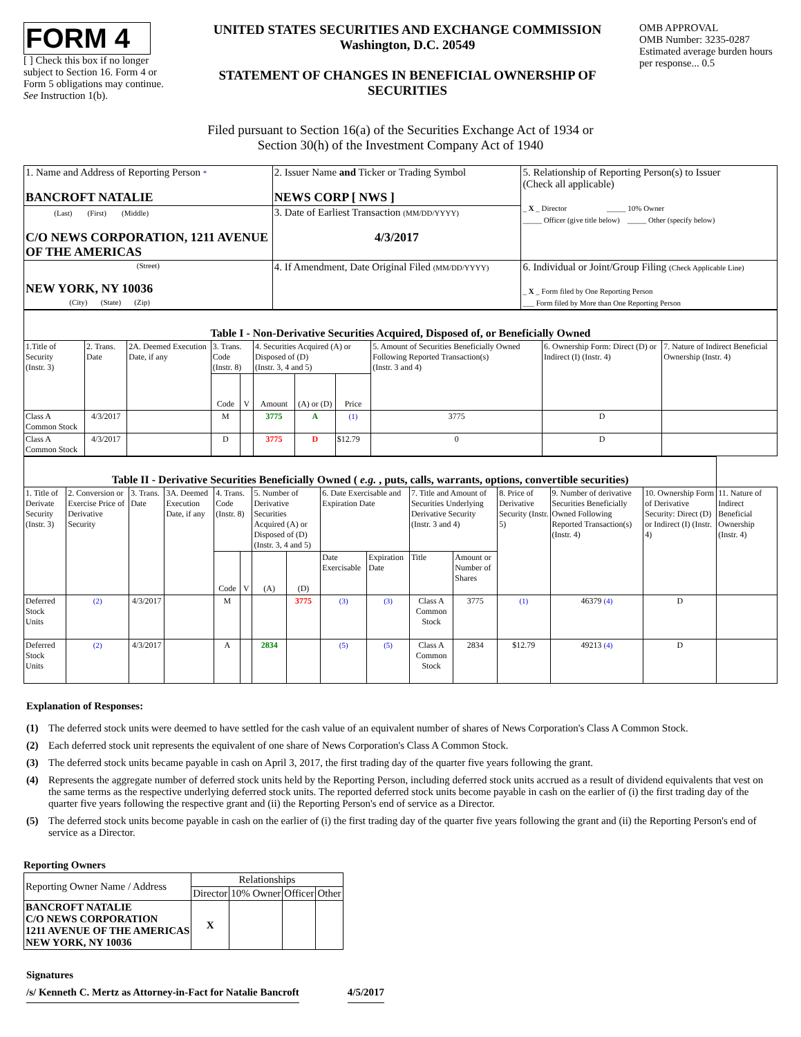FORM 4
[ ] Check this box if no longer subject to Section 16. Form 4 or Form 5 obligations may continue. See Instruction 1(b).
UNITED STATES SECURITIES AND EXCHANGE COMMISSION
Washington, D.C. 20549
STATEMENT OF CHANGES IN BENEFICIAL OWNERSHIP OF SECURITIES
OMB APPROVAL
OMB Number: 3235-0287
Estimated average burden hours per response... 0.5
Filed pursuant to Section 16(a) of the Securities Exchange Act of 1934 or
Section 30(h) of the Investment Company Act of 1940
| 1. Name and Address of Reporting Person * BANCROFT NATALIE | 2. Issuer Name and Ticker or Trading Symbol NEWS CORP [ NWS ] | 5. Relationship of Reporting Person(s) to Issuer (Check all applicable) _ X _ Director _____ 10% Owner _____ Officer (give title below) _____ Other (specify below) |
| (Last) (First) (Middle) C/O NEWS CORPORATION, 1211 AVENUE OF THE AMERICAS | 3. Date of Earliest Transaction (MM/DD/YYYY) 4/3/2017 | |
| (Street) NEW YORK, NY 10036 (City) (State) (Zip) | 4. If Amendment, Date Original Filed (MM/DD/YYYY) | 6. Individual or Joint/Group Filing (Check Applicable Line) _ X _ Form filed by One Reporting Person ___ Form filed by More than One Reporting Person |
| Table I - Non-Derivative Securities Acquired, Disposed of, or Beneficially Owned | | | | | | | | | | |
| --- | --- | --- | --- | --- | --- | --- | --- | --- | --- | --- |
| 1.Title of Security (Instr. 3) | 2. Trans. Date | 2A. Deemed Execution Date, if any | 3. Trans. Code (Instr. 8) | | 4. Securities Acquired (A) or Disposed of (D) (Instr. 3, 4 and 5) | | | 5. Amount of Securities Beneficially Owned Following Reported Transaction(s) (Instr. 3 and 4) | 6. Ownership Form: Direct (D) or Indirect (I) (Instr. 4) | 7. Nature of Indirect Beneficial Ownership (Instr. 4) |
| | | | Code | V | Amount | (A) or (D) | Price | | | |
| Class A Common Stock | 4/3/2017 | | M | | 3775 | A | (1) | 3775 | D | |
| Class A Common Stock | 4/3/2017 | | D | | 3775 | D | $12.79 | 0 | D | |
| Table II - Derivative Securities Beneficially Owned ( e.g. , puts, calls, warrants, options, convertible securities) | | | | | | | | | | | | | | | |
| --- | --- | --- | --- | --- | --- | --- | --- | --- | --- | --- | --- | --- | --- | --- | --- |
| 1. Title of Derivate Security (Instr. 3) | 2. Conversion or Exercise Price of Derivative Security | 3. Trans. Date | 3A. Deemed Execution Date, if any | 4. Trans. Code (Instr. 8) | | 5. Number of Derivative Securities Acquired (A) or Disposed of (D) (Instr. 3, 4 and 5) | | 6. Date Exercisable and Expiration Date | | 7. Title and Amount of Securities Underlying Derivative Security (Instr. 3 and 4) | | 8. Price of Derivative Security (Instr. 5) | 9. Number of derivative Securities Beneficially Owned Following Reported Transaction(s) (Instr. 4) | 10. Ownership Form of Derivative Security: Direct (D) or Indirect (I) (Instr. 4) | 11. Nature of Indirect Beneficial Ownership (Instr. 4) |
| | | | | Code | V | (A) | (D) | Date Exercisable | Expiration Date | Title | Amount or Number of Shares | | | | |
| Deferred Stock Units | (2) | 4/3/2017 | | M | | | 3775 | (3) | (3) | Class A Common Stock | 3775 | (1) | 46379 (4) | D | |
| Deferred Stock Units | (2) | 4/3/2017 | | A | | 2834 | | (5) | (5) | Class A Common Stock | 2834 | $12.79 | 49213 (4) | D | |
Explanation of Responses:
(1) The deferred stock units were deemed to have settled for the cash value of an equivalent number of shares of News Corporation's Class A Common Stock.
(2) Each deferred stock unit represents the equivalent of one share of News Corporation's Class A Common Stock.
(3) The deferred stock units became payable in cash on April 3, 2017, the first trading day of the quarter five years following the grant.
(4) Represents the aggregate number of deferred stock units held by the Reporting Person, including deferred stock units accrued as a result of dividend equivalents that vest on the same terms as the respective underlying deferred stock units. The reported deferred stock units become payable in cash on the earlier of (i) the first trading day of the quarter five years following the respective grant and (ii) the Reporting Person's end of service as a Director.
(5) The deferred stock units become payable in cash on the earlier of (i) the first trading day of the quarter five years following the grant and (ii) the Reporting Person's end of service as a Director.
Reporting Owners
| Reporting Owner Name / Address | Relationships | | | |
| | Director | 10% Owner | Officer | Other |
| BANCROFT NATALIE C/O NEWS CORPORATION 1211 AVENUE OF THE AMERICAS NEW YORK, NY 10036 | X | | | |
Signatures
/s/ Kenneth C. Mertz as Attorney-in-Fact for Natalie Bancroft 4/5/2017